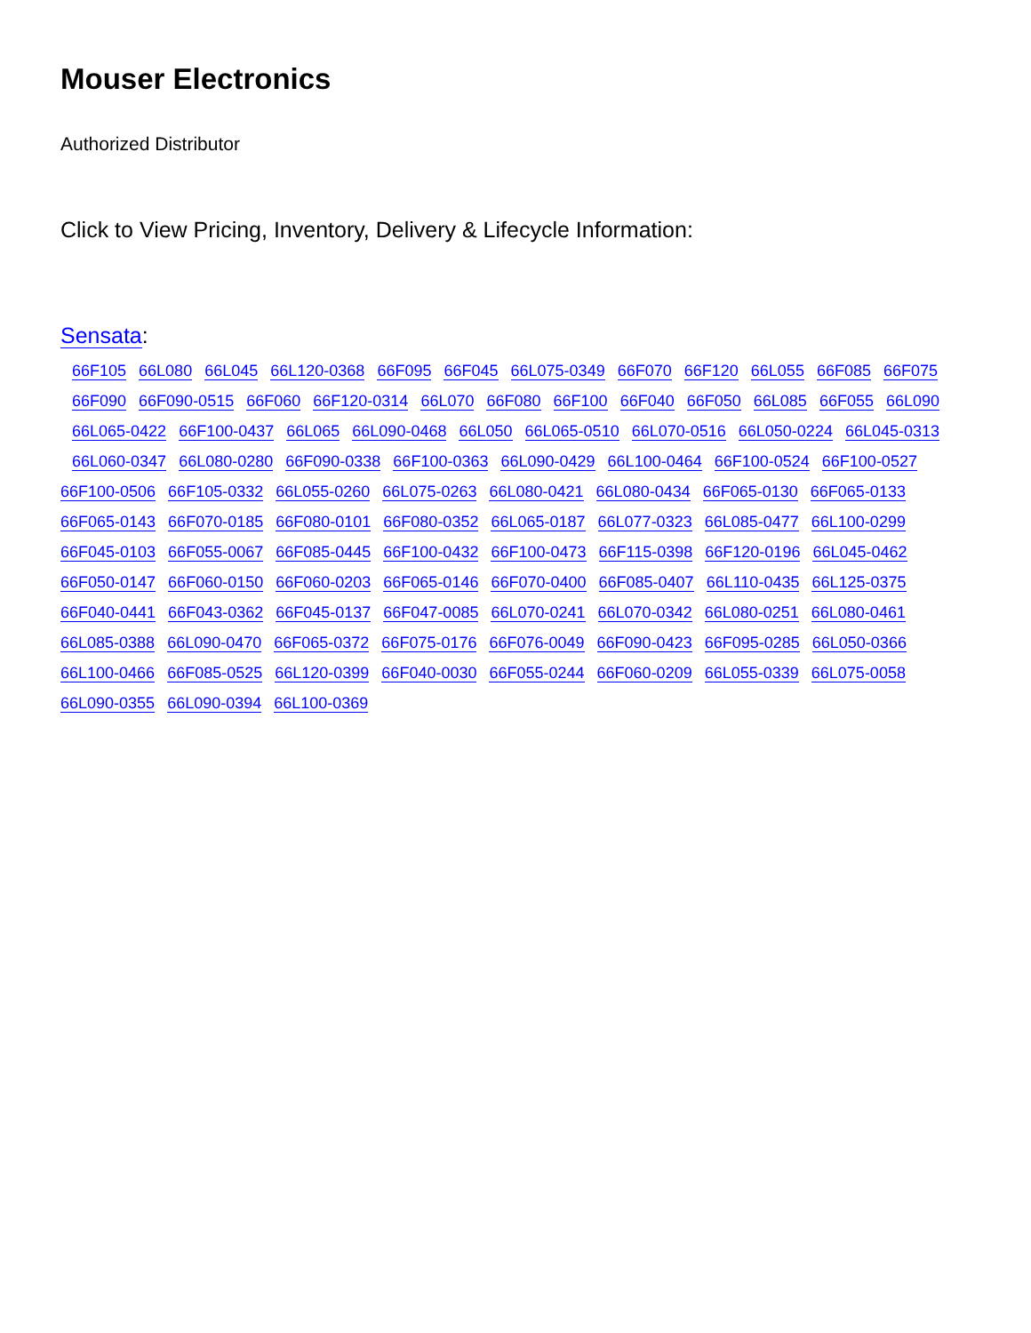Mouser Electronics
Authorized Distributor
Click to View Pricing, Inventory, Delivery & Lifecycle Information:
Sensata:
66F105 66L080 66L045 66L120-0368 66F095 66F045 66L075-0349 66F070 66F120 66L055 66F085 66F075
66F090 66F090-0515 66F060 66F120-0314 66L070 66F080 66F100 66F040 66F050 66L085 66F055 66L090
66L065-0422 66F100-0437 66L065 66L090-0468 66L050 66L065-0510 66L070-0516 66L050-0224 66L045-0313
66L060-0347 66L080-0280 66F090-0338 66F100-0363 66L090-0429 66L100-0464 66F100-0524 66F100-0527
66F100-0506 66F105-0332 66L055-0260 66L075-0263 66L080-0421 66L080-0434 66F065-0130 66F065-0133
66F065-0143 66F070-0185 66F080-0101 66F080-0352 66L065-0187 66L077-0323 66L085-0477 66L100-0299
66F045-0103 66F055-0067 66F085-0445 66F100-0432 66F100-0473 66F115-0398 66F120-0196 66L045-0462
66F050-0147 66F060-0150 66F060-0203 66F065-0146 66F070-0400 66F085-0407 66L110-0435 66L125-0375
66F040-0441 66F043-0362 66F045-0137 66F047-0085 66L070-0241 66L070-0342 66L080-0251 66L080-0461
66L085-0388 66L090-0470 66F065-0372 66F075-0176 66F076-0049 66F090-0423 66F095-0285 66L050-0366
66L100-0466 66F085-0525 66L120-0399 66F040-0030 66F055-0244 66F060-0209 66L055-0339 66L075-0058
66L090-0355 66L090-0394 66L100-0369